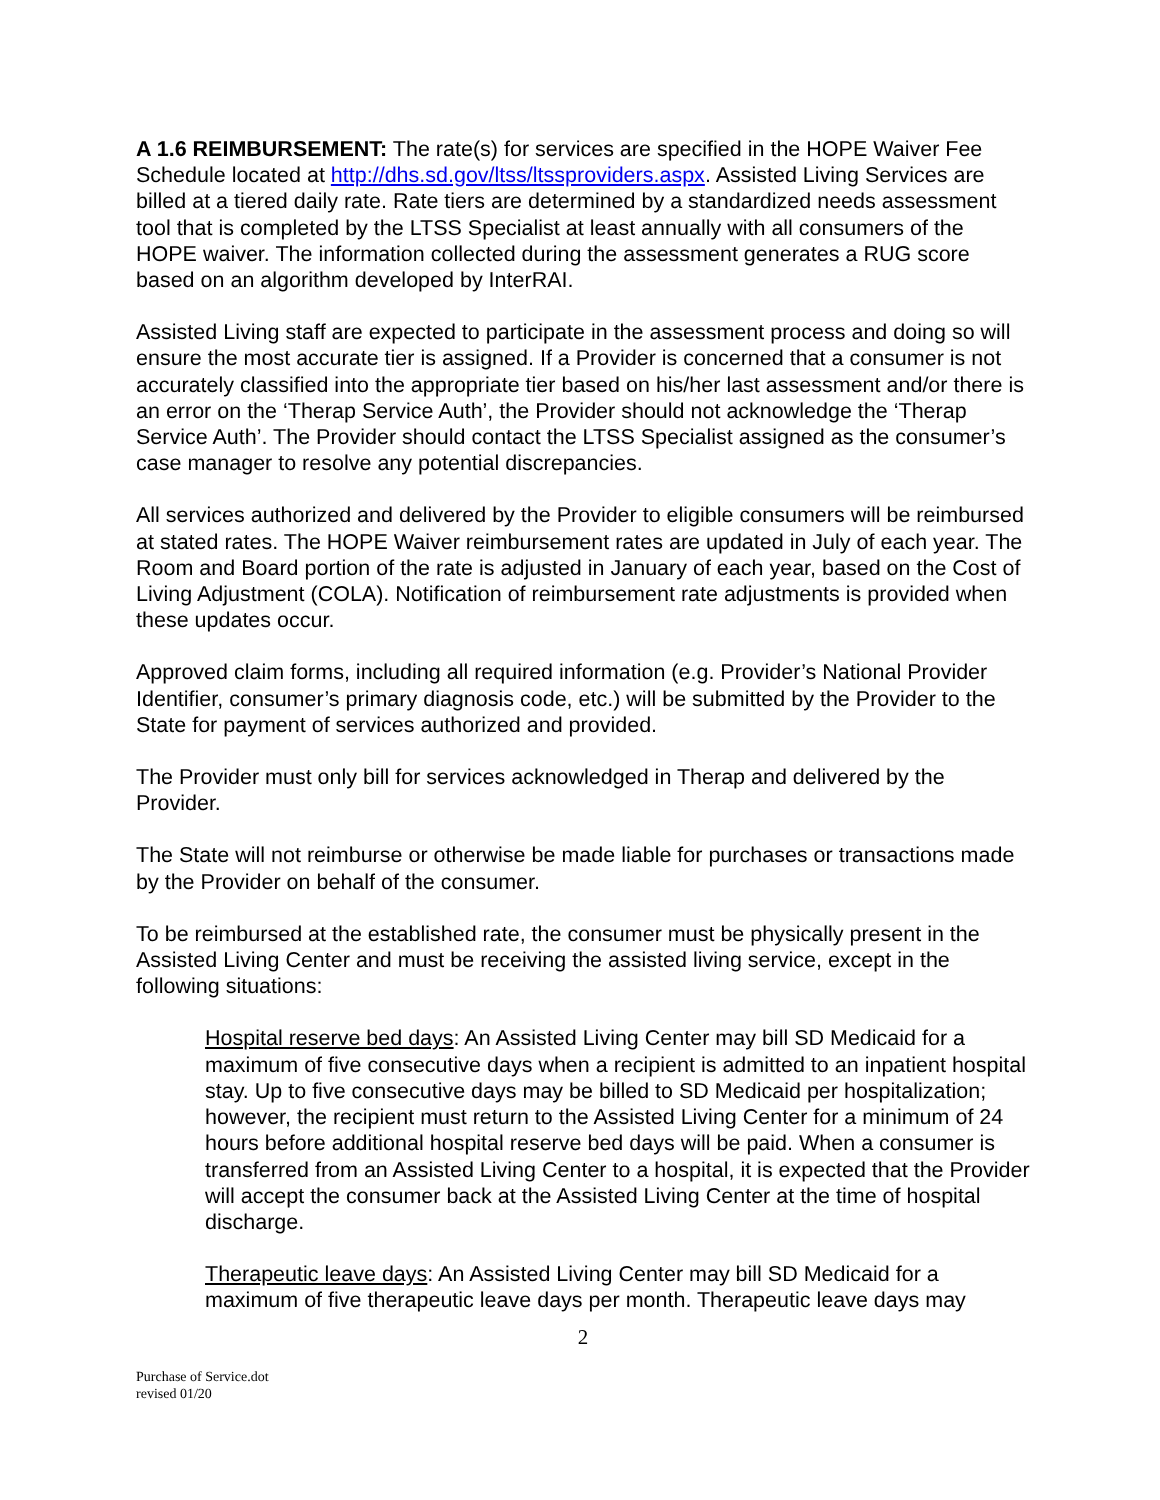A 1.6 REIMBURSEMENT: The rate(s) for services are specified in the HOPE Waiver Fee Schedule located at http://dhs.sd.gov/ltss/ltssproviders.aspx. Assisted Living Services are billed at a tiered daily rate. Rate tiers are determined by a standardized needs assessment tool that is completed by the LTSS Specialist at least annually with all consumers of the HOPE waiver. The information collected during the assessment generates a RUG score based on an algorithm developed by InterRAI.
Assisted Living staff are expected to participate in the assessment process and doing so will ensure the most accurate tier is assigned. If a Provider is concerned that a consumer is not accurately classified into the appropriate tier based on his/her last assessment and/or there is an error on the ‘Therap Service Auth’, the Provider should not acknowledge the ‘Therap Service Auth’. The Provider should contact the LTSS Specialist assigned as the consumer’s case manager to resolve any potential discrepancies.
All services authorized and delivered by the Provider to eligible consumers will be reimbursed at stated rates. The HOPE Waiver reimbursement rates are updated in July of each year. The Room and Board portion of the rate is adjusted in January of each year, based on the Cost of Living Adjustment (COLA). Notification of reimbursement rate adjustments is provided when these updates occur.
Approved claim forms, including all required information (e.g. Provider’s National Provider Identifier, consumer’s primary diagnosis code, etc.) will be submitted by the Provider to the State for payment of services authorized and provided.
The Provider must only bill for services acknowledged in Therap and delivered by the Provider.
The State will not reimburse or otherwise be made liable for purchases or transactions made by the Provider on behalf of the consumer.
To be reimbursed at the established rate, the consumer must be physically present in the Assisted Living Center and must be receiving the assisted living service, except in the following situations:
Hospital reserve bed days: An Assisted Living Center may bill SD Medicaid for a maximum of five consecutive days when a recipient is admitted to an inpatient hospital stay. Up to five consecutive days may be billed to SD Medicaid per hospitalization; however, the recipient must return to the Assisted Living Center for a minimum of 24 hours before additional hospital reserve bed days will be paid. When a consumer is transferred from an Assisted Living Center to a hospital, it is expected that the Provider will accept the consumer back at the Assisted Living Center at the time of hospital discharge.
Therapeutic leave days: An Assisted Living Center may bill SD Medicaid for a maximum of five therapeutic leave days per month. Therapeutic leave days may
2
Purchase of Service.dot
revised 01/20